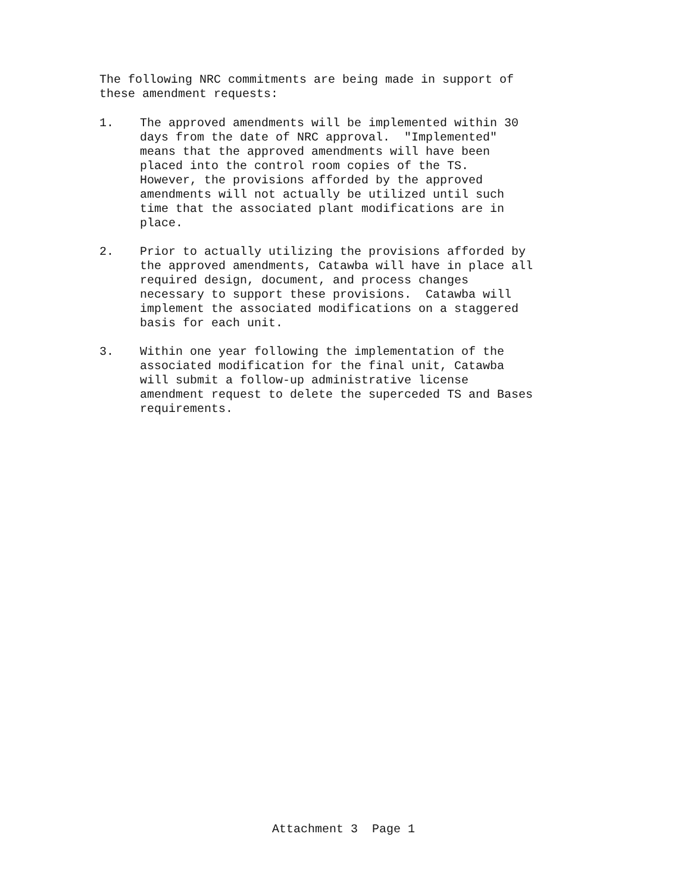The following NRC commitments are being made in support of
these amendment requests:
1. The approved amendments will be implemented within 30
days from the date of NRC approval. "Implemented"
means that the approved amendments will have been
placed into the control room copies of the TS.
However, the provisions afforded by the approved
amendments will not actually be utilized until such
time that the associated plant modifications are in
place.
2. Prior to actually utilizing the provisions afforded by
the approved amendments, Catawba will have in place all
required design, document, and process changes
necessary to support these provisions. Catawba will
implement the associated modifications on a staggered
basis for each unit.
3. Within one year following the implementation of the
associated modification for the final unit, Catawba
will submit a follow-up administrative license
amendment request to delete the superceded TS and Bases
requirements.
Attachment 3 Page 1